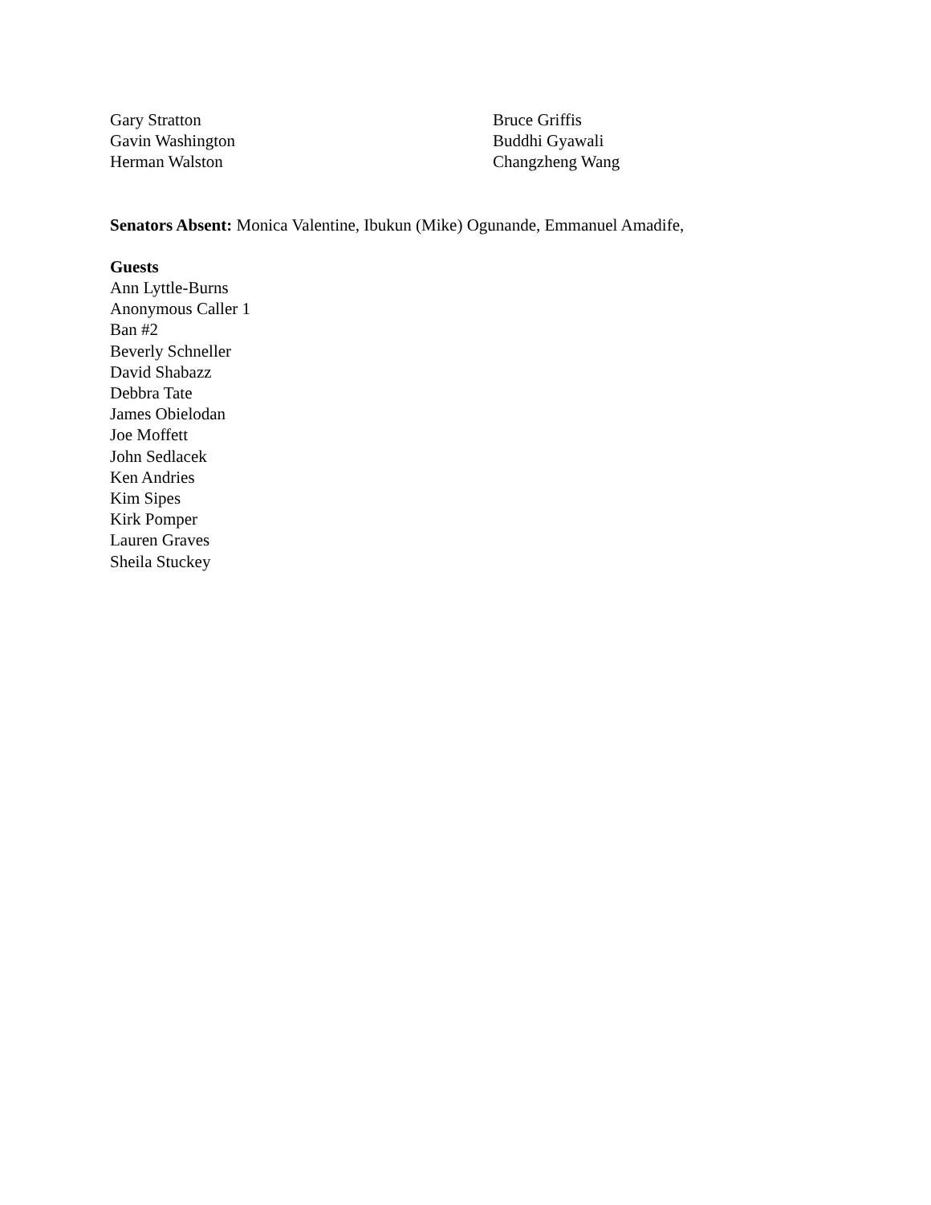Gary Stratton
Gavin Washington
Herman Walston
Bruce Griffis
Buddhi Gyawali
Changzheng Wang
Senators Absent: Monica Valentine, Ibukun (Mike) Ogunande, Emmanuel Amadife,
Guests
Ann Lyttle-Burns
Anonymous Caller 1
Ban #2
Beverly Schneller
David Shabazz
Debbra Tate
James Obielodan
Joe Moffett
John Sedlacek
Ken Andries
Kim Sipes
Kirk Pomper
Lauren Graves
Sheila Stuckey